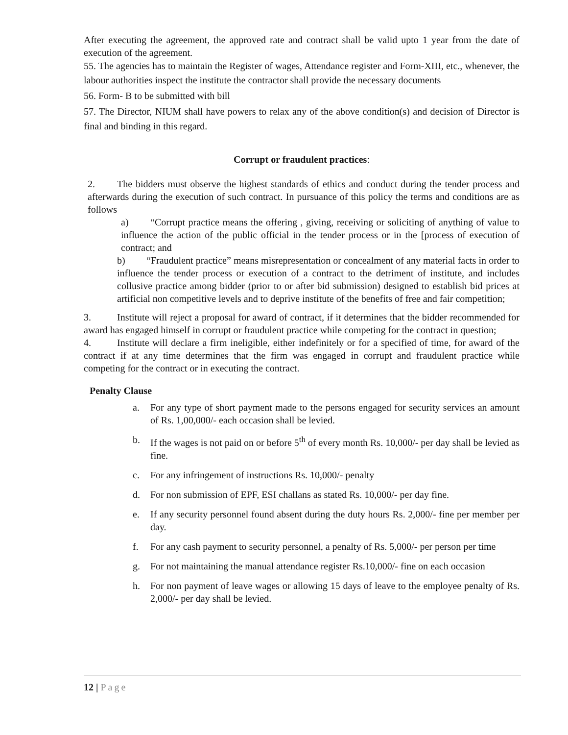After executing the agreement, the approved rate and contract shall be valid upto 1 year from the date of execution of the agreement.
55. The agencies has to maintain the Register of wages, Attendance register and Form-XIII, etc., whenever, the labour authorities inspect the institute the contractor shall provide the necessary documents
56. Form- B to be submitted with bill
57. The Director, NIUM shall have powers to relax any of the above condition(s) and decision of Director is final and binding in this regard.
Corrupt or fraudulent practices:
2. The bidders must observe the highest standards of ethics and conduct during the tender process and afterwards during the execution of such contract. In pursuance of this policy the terms and conditions are as follows
a) “Corrupt practice means the offering , giving, receiving or soliciting of anything of value to influence the action of the public official in the tender process or in the [process of execution of contract; and
b) “Fraudulent practice” means misrepresentation or concealment of any material facts in order to influence the tender process or execution of a contract to the detriment of institute, and includes collusive practice among bidder (prior to or after bid submission) designed to establish bid prices at artificial non competitive levels and to deprive institute of the benefits of free and fair competition;
3. Institute will reject a proposal for award of contract, if it determines that the bidder recommended for award has engaged himself in corrupt or fraudulent practice while competing for the contract in question;
4. Institute will declare a firm ineligible, either indefinitely or for a specified of time, for award of the contract if at any time determines that the firm was engaged in corrupt and fraudulent practice while competing for the contract or in executing the contract.
Penalty Clause
a. For any type of short payment made to the persons engaged for security services an amount of Rs. 1,00,000/- each occasion shall be levied.
b. If the wages is not paid on or before 5<sup>th</sup> of every month Rs. 10,000/- per day shall be levied as fine.
c. For any infringement of instructions Rs. 10,000/- penalty
d. For non submission of EPF, ESI challans as stated Rs. 10,000/- per day fine.
e. If any security personnel found absent during the duty hours Rs. 2,000/- fine per member per day.
f. For any cash payment to security personnel, a penalty of Rs. 5,000/- per person per time
g. For not maintaining the manual attendance register Rs.10,000/- fine on each occasion
h. For non payment of leave wages or allowing 15 days of leave to the employee penalty of Rs. 2,000/- per day shall be levied.
12 | Page